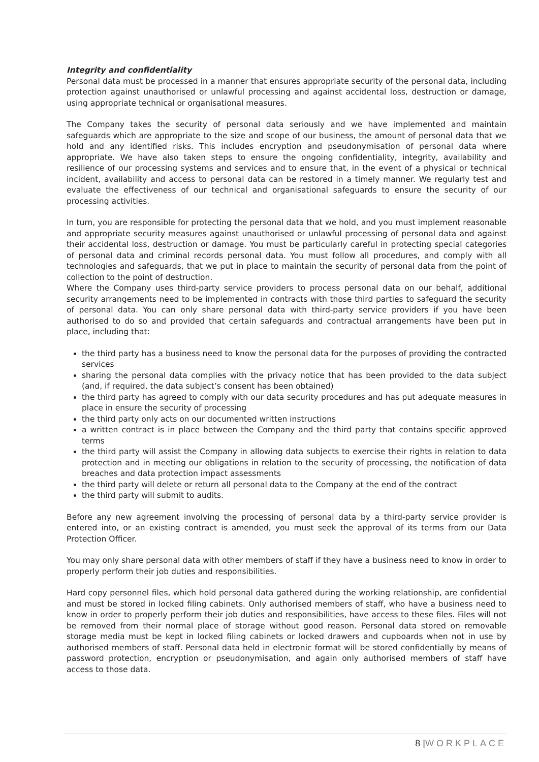Integrity and confidentiality
Personal data must be processed in a manner that ensures appropriate security of the personal data, including protection against unauthorised or unlawful processing and against accidental loss, destruction or damage, using appropriate technical or organisational measures.
The Company takes the security of personal data seriously and we have implemented and maintain safeguards which are appropriate to the size and scope of our business, the amount of personal data that we hold and any identified risks. This includes encryption and pseudonymisation of personal data where appropriate. We have also taken steps to ensure the ongoing confidentiality, integrity, availability and resilience of our processing systems and services and to ensure that, in the event of a physical or technical incident, availability and access to personal data can be restored in a timely manner. We regularly test and evaluate the effectiveness of our technical and organisational safeguards to ensure the security of our processing activities.
In turn, you are responsible for protecting the personal data that we hold, and you must implement reasonable and appropriate security measures against unauthorised or unlawful processing of personal data and against their accidental loss, destruction or damage. You must be particularly careful in protecting special categories of personal data and criminal records personal data. You must follow all procedures, and comply with all technologies and safeguards, that we put in place to maintain the security of personal data from the point of collection to the point of destruction.
Where the Company uses third-party service providers to process personal data on our behalf, additional security arrangements need to be implemented in contracts with those third parties to safeguard the security of personal data. You can only share personal data with third-party service providers if you have been authorised to do so and provided that certain safeguards and contractual arrangements have been put in place, including that:
the third party has a business need to know the personal data for the purposes of providing the contracted services
sharing the personal data complies with the privacy notice that has been provided to the data subject (and, if required, the data subject’s consent has been obtained)
the third party has agreed to comply with our data security procedures and has put adequate measures in place in ensure the security of processing
the third party only acts on our documented written instructions
a written contract is in place between the Company and the third party that contains specific approved terms
the third party will assist the Company in allowing data subjects to exercise their rights in relation to data protection and in meeting our obligations in relation to the security of processing, the notification of data breaches and data protection impact assessments
the third party will delete or return all personal data to the Company at the end of the contract
the third party will submit to audits.
Before any new agreement involving the processing of personal data by a third-party service provider is entered into, or an existing contract is amended, you must seek the approval of its terms from our Data Protection Officer.
You may only share personal data with other members of staff if they have a business need to know in order to properly perform their job duties and responsibilities.
Hard copy personnel files, which hold personal data gathered during the working relationship, are confidential and must be stored in locked filing cabinets. Only authorised members of staff, who have a business need to know in order to properly perform their job duties and responsibilities, have access to these files. Files will not be removed from their normal place of storage without good reason. Personal data stored on removable storage media must be kept in locked filing cabinets or locked drawers and cupboards when not in use by authorised members of staff. Personal data held in electronic format will be stored confidentially by means of password protection, encryption or pseudonymisation, and again only authorised members of staff have access to those data.
8 |WORKPLACE